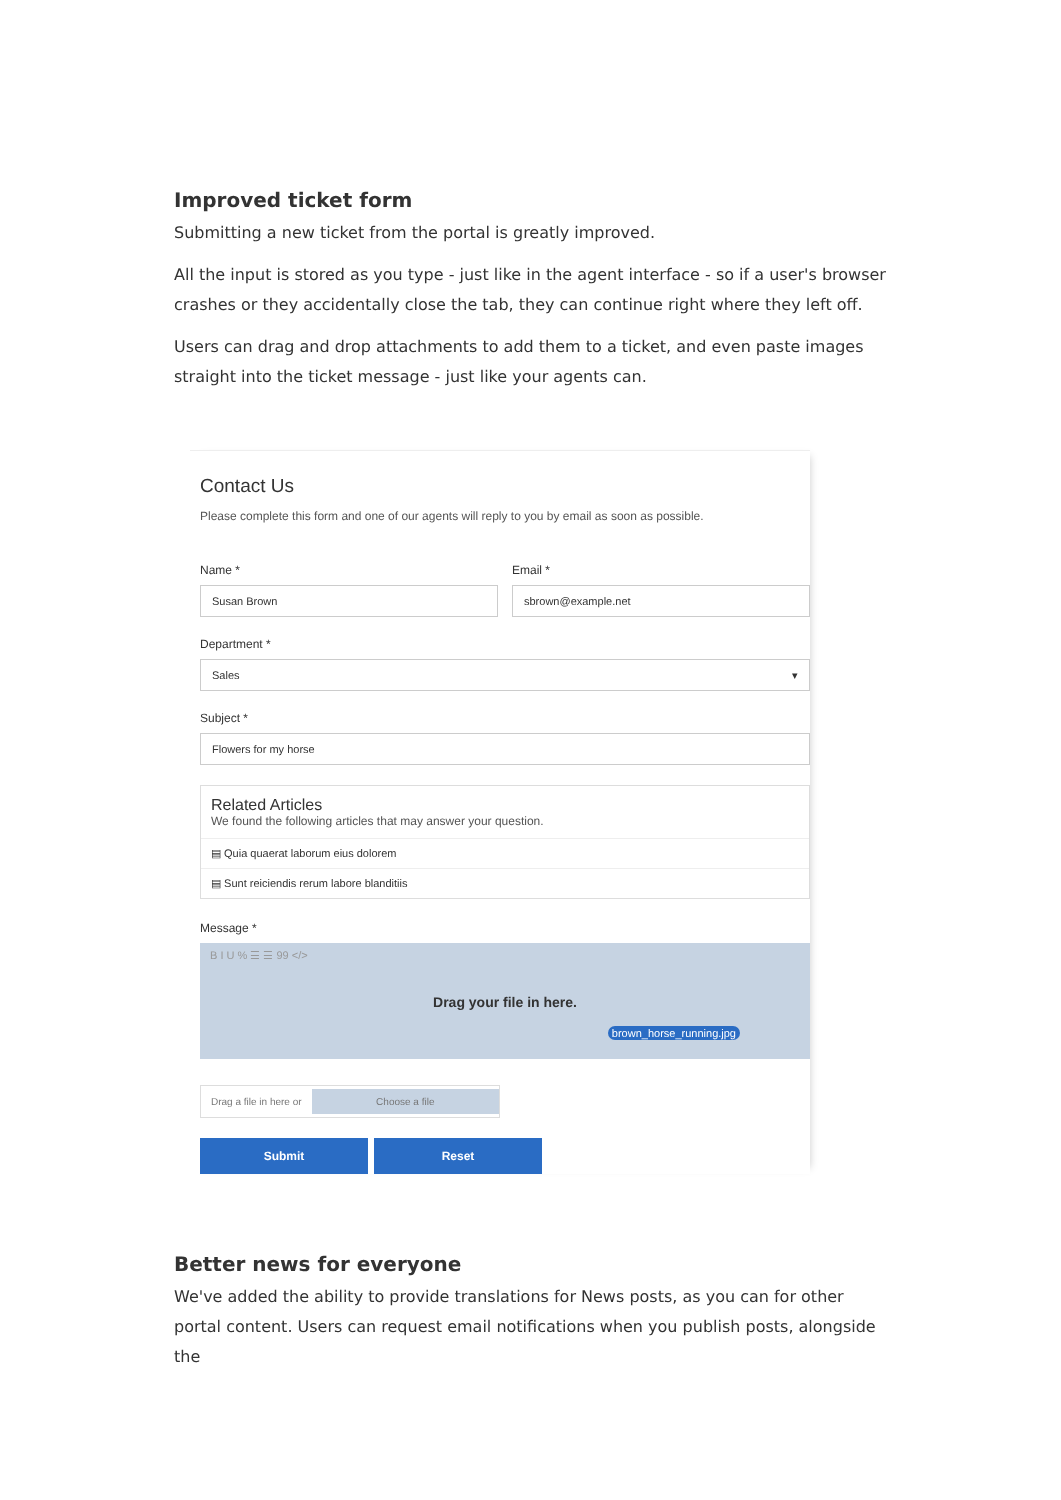Improved ticket form
Submitting a new ticket from the portal is greatly improved.
All the input is stored as you type - just like in the agent interface - so if a user's browser crashes or they accidentally close the tab, they can continue right where they left off.
Users can drag and drop attachments to add them to a ticket, and even paste images straight into the ticket message - just like your agents can.
Contact Us
Please complete this form and one of our agents will reply to you by email as soon as possible.
Name *
Susan Brown
Email *
sbrown@example.net
Department *
Sales ▾
Subject *
Flowers for my horse
Related Articles
We found the following articles that may answer your question.
▤ Quia quaerat laborum eius dolorem
▤ Sunt reiciendis rerum labore blanditiis
Message *
B I U % ☰ ☰ 99 </>
Drag your file in here.
brown_horse_running.jpg
Drag a file in here or Choose a file
Submit Reset
Better news for everyone
We've added the ability to provide translations for News posts, as you can for other portal content. Users can request email notifications when you publish posts, alongside the